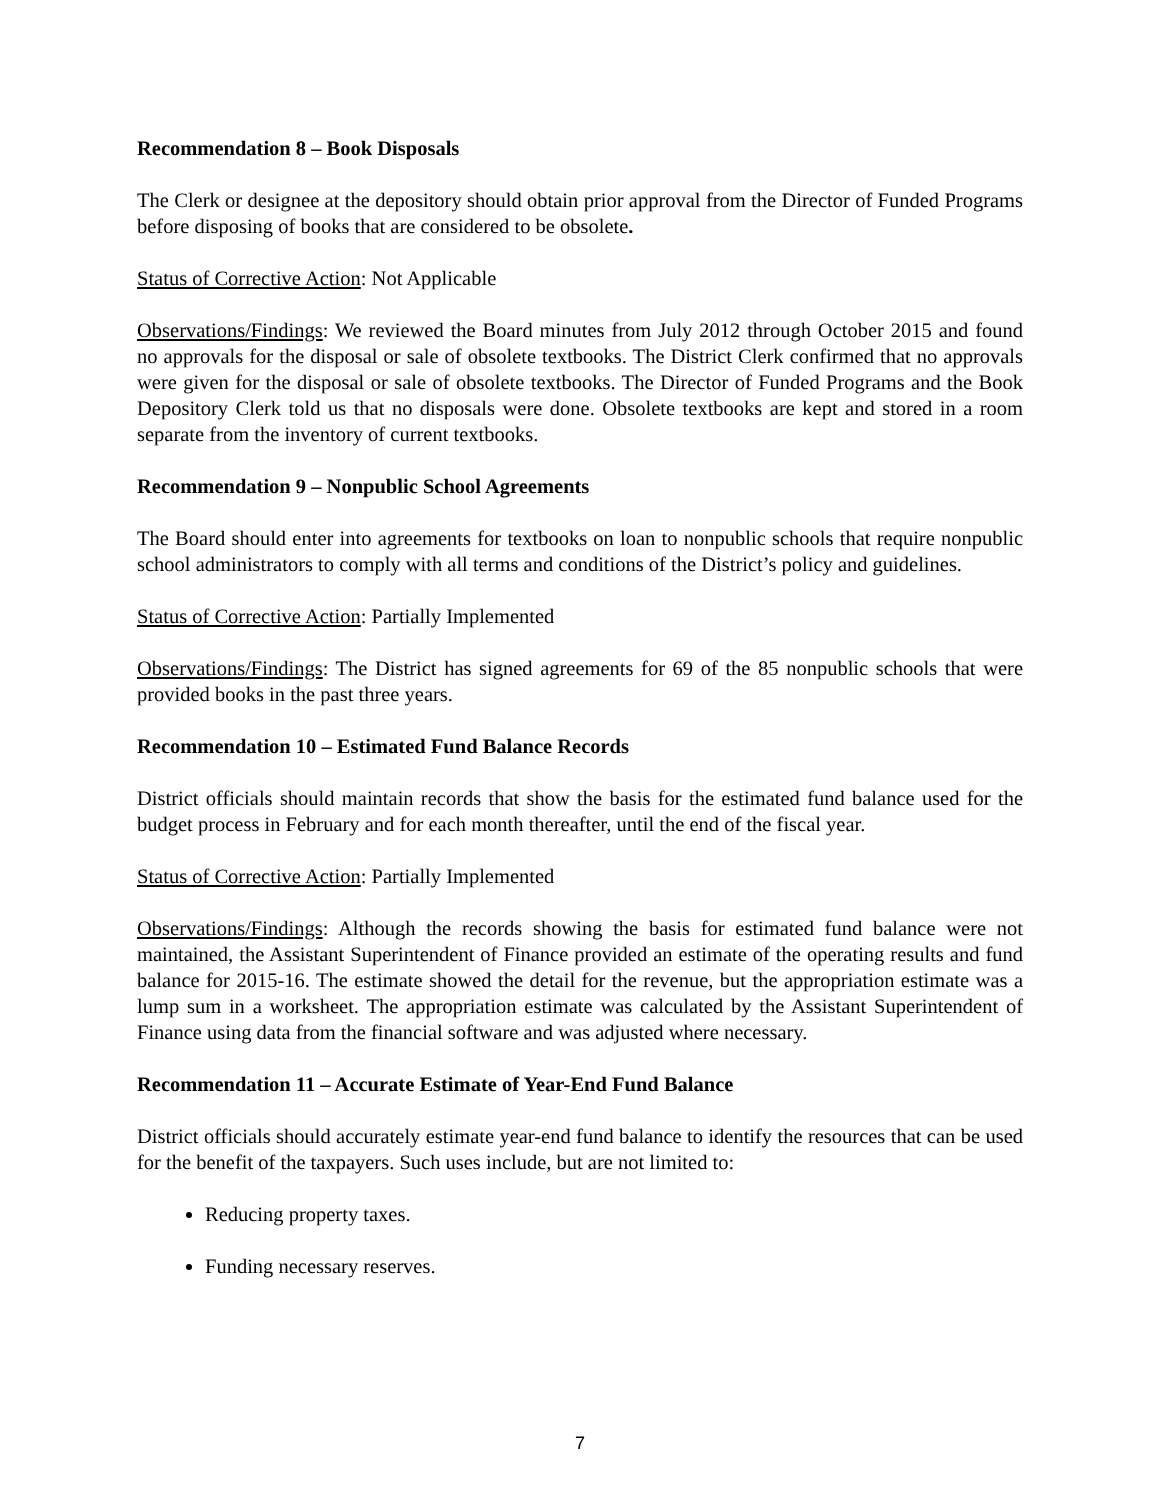Recommendation 8 – Book Disposals
The Clerk or designee at the depository should obtain prior approval from the Director of Funded Programs before disposing of books that are considered to be obsolete.
Status of Corrective Action: Not Applicable
Observations/Findings: We reviewed the Board minutes from July 2012 through October 2015 and found no approvals for the disposal or sale of obsolete textbooks. The District Clerk confirmed that no approvals were given for the disposal or sale of obsolete textbooks. The Director of Funded Programs and the Book Depository Clerk told us that no disposals were done. Obsolete textbooks are kept and stored in a room separate from the inventory of current textbooks.
Recommendation 9 – Nonpublic School Agreements
The Board should enter into agreements for textbooks on loan to nonpublic schools that require nonpublic school administrators to comply with all terms and conditions of the District’s policy and guidelines.
Status of Corrective Action: Partially Implemented
Observations/Findings: The District has signed agreements for 69 of the 85 nonpublic schools that were provided books in the past three years.
Recommendation 10 – Estimated Fund Balance Records
District officials should maintain records that show the basis for the estimated fund balance used for the budget process in February and for each month thereafter, until the end of the fiscal year.
Status of Corrective Action: Partially Implemented
Observations/Findings: Although the records showing the basis for estimated fund balance were not maintained, the Assistant Superintendent of Finance provided an estimate of the operating results and fund balance for 2015-16. The estimate showed the detail for the revenue, but the appropriation estimate was a lump sum in a worksheet. The appropriation estimate was calculated by the Assistant Superintendent of Finance using data from the financial software and was adjusted where necessary.
Recommendation 11 – Accurate Estimate of Year-End Fund Balance
District officials should accurately estimate year-end fund balance to identify the resources that can be used for the benefit of the taxpayers. Such uses include, but are not limited to:
Reducing property taxes.
Funding necessary reserves.
7